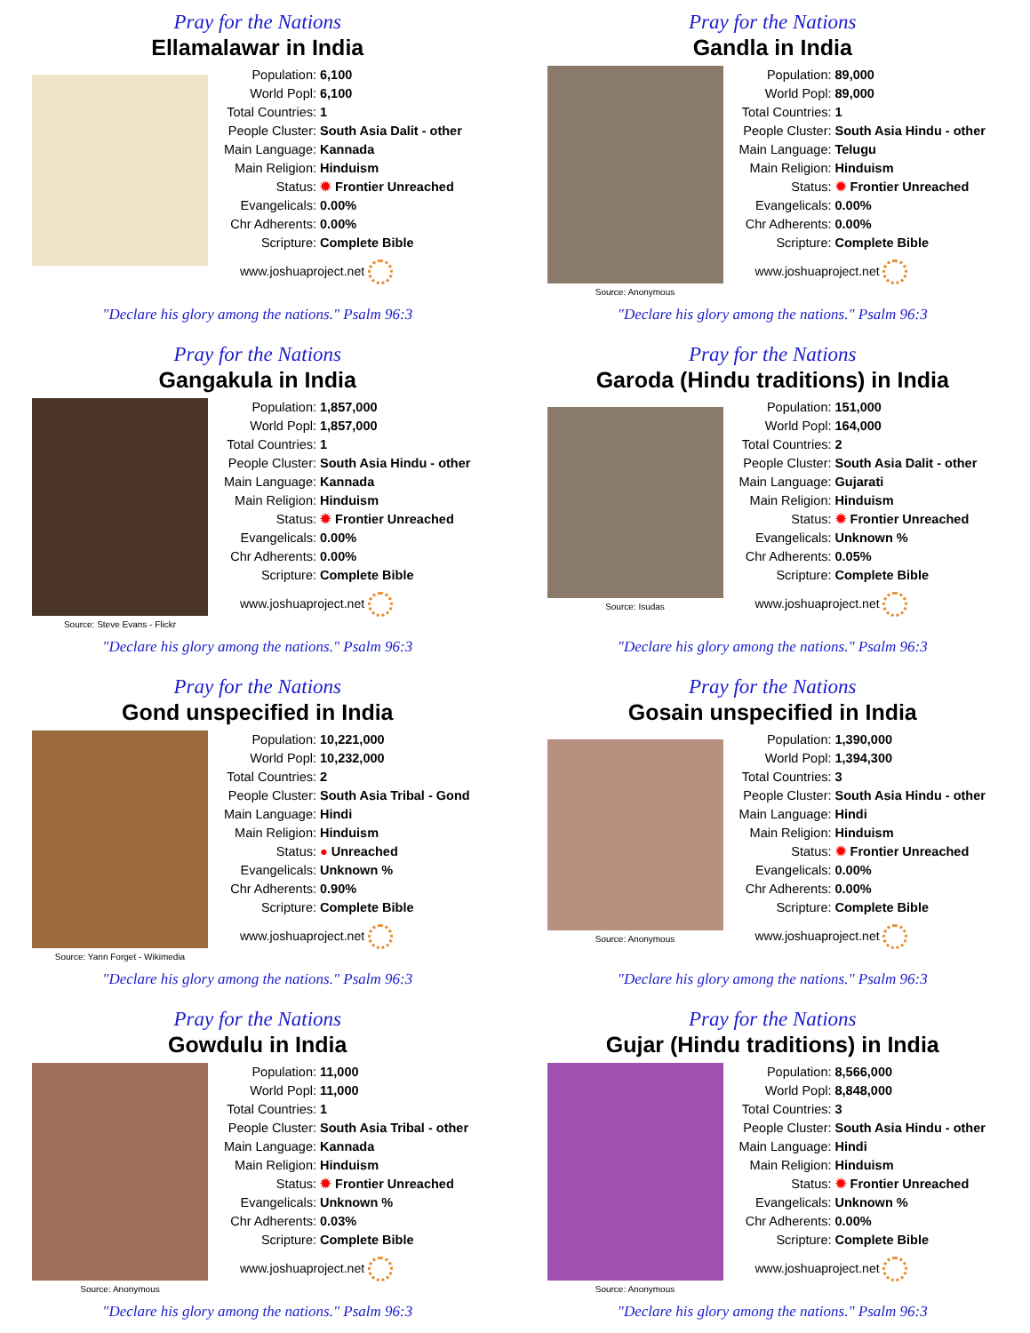Pray for the Nations
Ellamalawar in India
| Population: | 6,100 |
| World Popl: | 6,100 |
| Total Countries: | 1 |
| People Cluster: | South Asia Dalit - other |
| Main Language: | Kannada |
| Main Religion: | Hinduism |
| Status: | ✹ Frontier Unreached |
| Evangelicals: | 0.00% |
| Chr Adherents: | 0.00% |
| Scripture: | Complete Bible |
www.joshuaproject.net
"Declare his glory among the nations." Psalm 96:3
Pray for the Nations
Gandla in India
Source: Anonymous
| Population: | 89,000 |
| World Popl: | 89,000 |
| Total Countries: | 1 |
| People Cluster: | South Asia Hindu - other |
| Main Language: | Telugu |
| Main Religion: | Hinduism |
| Status: | ✹ Frontier Unreached |
| Evangelicals: | 0.00% |
| Chr Adherents: | 0.00% |
| Scripture: | Complete Bible |
www.joshuaproject.net
"Declare his glory among the nations." Psalm 96:3
Pray for the Nations
Gangakula in India
Source: Steve Evans - Flickr
| Population: | 1,857,000 |
| World Popl: | 1,857,000 |
| Total Countries: | 1 |
| People Cluster: | South Asia Hindu - other |
| Main Language: | Kannada |
| Main Religion: | Hinduism |
| Status: | ✹ Frontier Unreached |
| Evangelicals: | 0.00% |
| Chr Adherents: | 0.00% |
| Scripture: | Complete Bible |
www.joshuaproject.net
"Declare his glory among the nations." Psalm 96:3
Pray for the Nations
Garoda (Hindu traditions) in India
Source: Isudas
| Population: | 151,000 |
| World Popl: | 164,000 |
| Total Countries: | 2 |
| People Cluster: | South Asia Dalit - other |
| Main Language: | Gujarati |
| Main Religion: | Hinduism |
| Status: | ✹ Frontier Unreached |
| Evangelicals: | Unknown % |
| Chr Adherents: | 0.05% |
| Scripture: | Complete Bible |
www.joshuaproject.net
"Declare his glory among the nations." Psalm 96:3
Pray for the Nations
Gond unspecified in India
Source: Yann Forget - Wikimedia
| Population: | 10,221,000 |
| World Popl: | 10,232,000 |
| Total Countries: | 2 |
| People Cluster: | South Asia Tribal - Gond |
| Main Language: | Hindi |
| Main Religion: | Hinduism |
| Status: | ● Unreached |
| Evangelicals: | Unknown % |
| Chr Adherents: | 0.90% |
| Scripture: | Complete Bible |
www.joshuaproject.net
"Declare his glory among the nations." Psalm 96:3
Pray for the Nations
Gosain unspecified in India
Source: Anonymous
| Population: | 1,390,000 |
| World Popl: | 1,394,300 |
| Total Countries: | 3 |
| People Cluster: | South Asia Hindu - other |
| Main Language: | Hindi |
| Main Religion: | Hinduism |
| Status: | ✹ Frontier Unreached |
| Evangelicals: | 0.00% |
| Chr Adherents: | 0.00% |
| Scripture: | Complete Bible |
www.joshuaproject.net
"Declare his glory among the nations." Psalm 96:3
Pray for the Nations
Gowdulu in India
Source: Anonymous
| Population: | 11,000 |
| World Popl: | 11,000 |
| Total Countries: | 1 |
| People Cluster: | South Asia Tribal - other |
| Main Language: | Kannada |
| Main Religion: | Hinduism |
| Status: | ✹ Frontier Unreached |
| Evangelicals: | Unknown % |
| Chr Adherents: | 0.03% |
| Scripture: | Complete Bible |
www.joshuaproject.net
"Declare his glory among the nations." Psalm 96:3
Pray for the Nations
Gujar (Hindu traditions) in India
Source: Anonymous
| Population: | 8,566,000 |
| World Popl: | 8,848,000 |
| Total Countries: | 3 |
| People Cluster: | South Asia Hindu - other |
| Main Language: | Hindi |
| Main Religion: | Hinduism |
| Status: | ✹ Frontier Unreached |
| Evangelicals: | Unknown % |
| Chr Adherents: | 0.00% |
| Scripture: | Complete Bible |
www.joshuaproject.net
"Declare his glory among the nations." Psalm 96:3